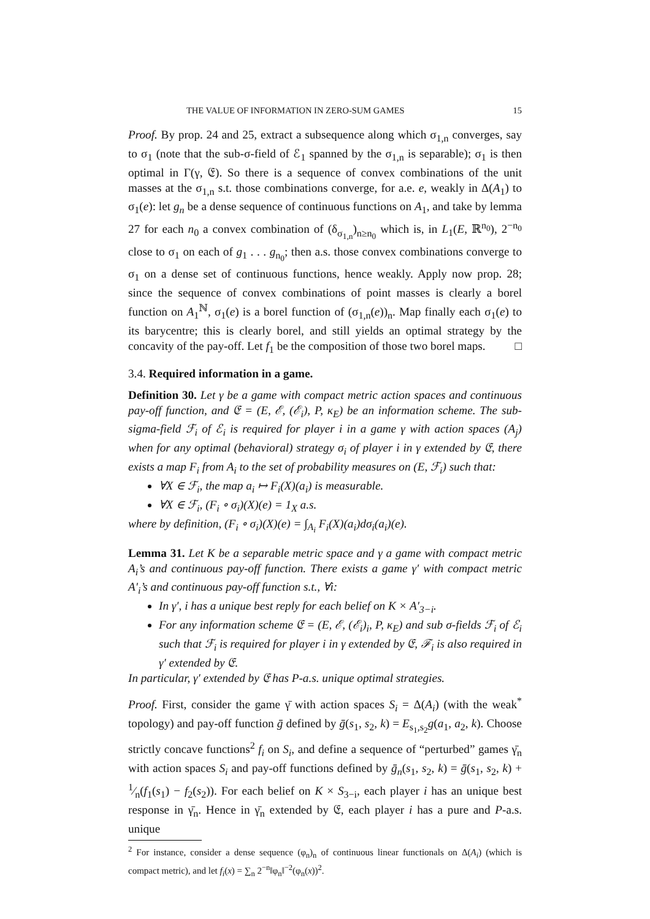THE VALUE OF INFORMATION IN ZERO-SUM GAMES 15
Proof. By prop. 24 and 25, extract a subsequence along which σ<sub>1,n</sub> converges, say to σ<sub>1</sub> (note that the sub-σ-field of ℰ<sub>1</sub> spanned by the σ<sub>1,n</sub> is separable); σ<sub>1</sub> is then optimal in Γ(γ, 𝔈). So there is a sequence of convex combinations of the unit masses at the σ<sub>1,n</sub> s.t. those combinations converge, for a.e. e, weakly in Δ(A<sub>1</sub>) to σ<sub>1</sub>(e): let g<sub>n</sub> be a dense sequence of continuous functions on A<sub>1</sub>, and take by lemma 27 for each n<sub>0</sub> a convex combination of (δ<sub>σ<sub>1,n</sub></sub>)<sub>n≥n<sub>0</sub></sub> which is, in L<sub>1</sub>(E, ℝ<sup>n<sub>0</sub></sup>), 2<sup>−n<sub>0</sub></sup> close to σ<sub>1</sub> on each of g<sub>1</sub> . . . g<sub>n<sub>0</sub></sub>; then a.s. those convex combinations converge to σ<sub>1</sub> on a dense set of continuous functions, hence weakly. Apply now prop. 28; since the sequence of convex combinations of point masses is clearly a borel function on A<sub>1</sub><sup>ℕ</sup>, σ<sub>1</sub>(e) is a borel function of (σ<sub>1,n</sub>(e))<sub>n</sub>. Map finally each σ<sub>1</sub>(e) to its barycentre; this is clearly borel, and still yields an optimal strategy by the concavity of the pay-off. Let f<sub>1</sub> be the composition of those two borel maps. □
3.4. Required information in a game.
Definition 30. Let γ be a game with compact metric action spaces and continuous pay-off function, and 𝔈 = (E, ℰ, (ℰ<sub>i</sub>), P, κ<sub>E</sub>) be an information scheme. The sub-sigma-field ℱ<sub>i</sub> of ℰ<sub>i</sub> is required for player i in a game γ with action spaces (A<sub>j</sub>) when for any optimal (behavioral) strategy σ<sub>i</sub> of player i in γ extended by 𝔈, there exists a map F<sub>i</sub> from A<sub>i</sub> to the set of probability measures on (E, ℱ<sub>i</sub>) such that:
∀X ∈ ℱ<sub>i</sub>, the map a<sub>i</sub> ↦ F<sub>i</sub>(X)(a<sub>i</sub>) is measurable.
∀X ∈ ℱ<sub>i</sub>, (F<sub>i</sub> ∘ σ<sub>i</sub>)(X)(e) = 1<sub>X</sub> a.s.
where by definition, (F<sub>i</sub> ∘ σ<sub>i</sub>)(X)(e) = ∫<sub>A<sub>i</sub></sub> F<sub>i</sub>(X)(a<sub>i</sub>)dσ<sub>i</sub>(a<sub>i</sub>)(e).
Lemma 31. Let K be a separable metric space and γ a game with compact metric A<sub>i</sub>’s and continuous pay-off function. There exists a game γ′ with compact metric A′<sub>i</sub>’s and continuous pay-off function s.t., ∀i:
In γ′, i has a unique best reply for each belief on K × A′<sub>3−i</sub>.
For any information scheme 𝔈 = (E, ℰ, (ℰ<sub>i</sub>)<sub>i</sub>, P, κ<sub>E</sub>) and sub σ-fields ℱ<sub>i</sub> of ℰ<sub>i</sub> such that ℱ<sub>i</sub> is required for player i in γ extended by 𝔈, ℱ<sub>i</sub> is also required in γ′ extended by 𝔈.
In particular, γ′ extended by 𝔈 has P-a.s. unique optimal strategies.
Proof. First, consider the game γ̄ with action spaces S<sub>i</sub> = Δ(A<sub>i</sub>) (with the weak<sup>*</sup> topology) and pay-off function ḡ defined by ḡ(s<sub>1</sub>, s<sub>2</sub>, k) = E<sub>s<sub>1</sub>,s<sub>2</sub></sub>g(a<sub>1</sub>, a<sub>2</sub>, k). Choose strictly concave functions<sup>2</sup> f<sub>i</sub> on S<sub>i</sub>, and define a sequence of “perturbed” games γ̄<sub>n</sub> with action spaces S<sub>i</sub> and pay-off functions defined by ḡ<sub>n</sub>(s<sub>1</sub>, s<sub>2</sub>, k) = ḡ(s<sub>1</sub>, s<sub>2</sub>, k) + 1⁄n(f<sub>1</sub>(s<sub>1</sub>) − f<sub>2</sub>(s<sub>2</sub>)). For each belief on K × S<sub>3−i</sub>, each player i has an unique best response in γ̄<sub>n</sub>. Hence in γ̄<sub>n</sub> extended by 𝔈, each player i has a pure and P-a.s. unique
<sup>2</sup> For instance, consider a dense sequence (φ<sub>n</sub>)<sub>n</sub> of continuous linear functionals on Δ(A<sub>i</sub>) (which is compact metric), and let f<sub>i</sub>(x) = ∑<sub>n</sub> 2<sup>−n</sup>‖φ<sub>n</sub>‖<sup>−2</sup>(φ<sub>n</sub>(x))<sup>2</sup>.